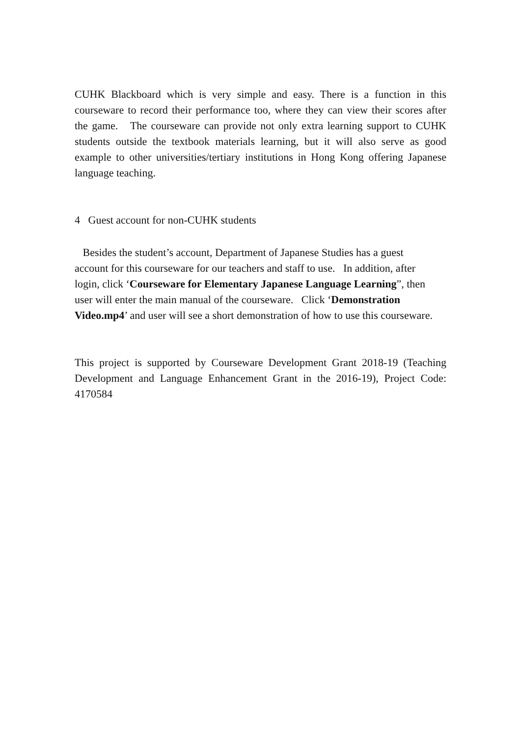CUHK Blackboard which is very simple and easy. There is a function in this courseware to record their performance too, where they can view their scores after the game. The courseware can provide not only extra learning support to CUHK students outside the textbook materials learning, but it will also serve as good example to other universities/tertiary institutions in Hong Kong offering Japanese language teaching.
4 Guest account for non-CUHK students
Besides the student’s account, Department of Japanese Studies has a guest account for this courseware for our teachers and staff to use. In addition, after login, click ‘Courseware for Elementary Japanese Language Learning”, then user will enter the main manual of the courseware. Click ‘Demonstration Video.mp4’ and user will see a short demonstration of how to use this courseware.
This project is supported by Courseware Development Grant 2018-19 (Teaching Development and Language Enhancement Grant in the 2016-19), Project Code: 4170584